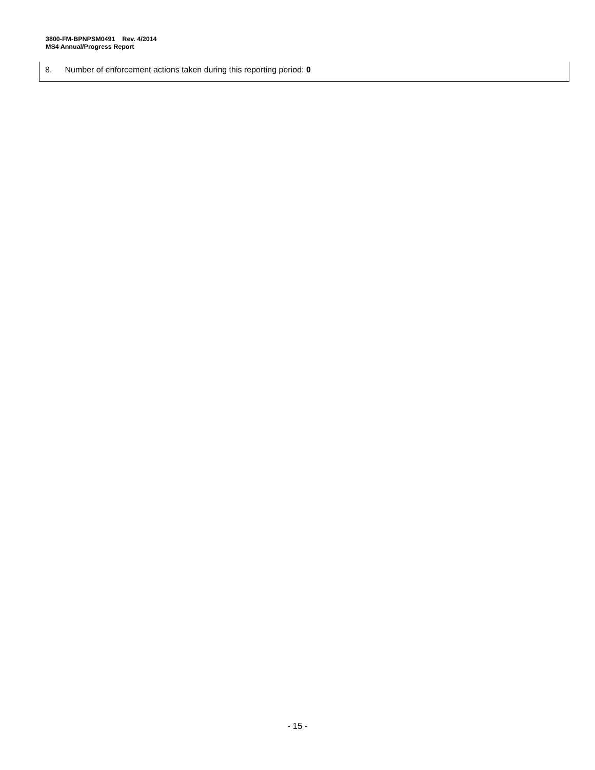3800-FM-BPNPSM0491 Rev. 4/2014
MS4 Annual/Progress Report
8. Number of enforcement actions taken during this reporting period: 0
- 15 -